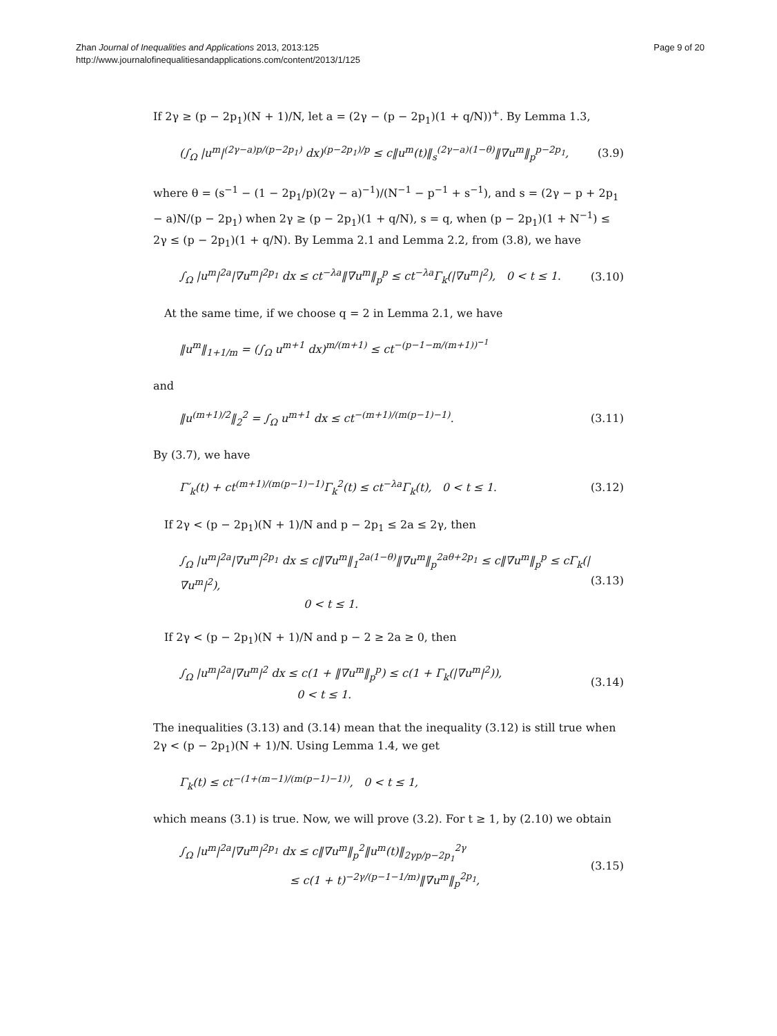Zhan Journal of Inequalities and Applications 2013, 2013:125
http://www.journalofinequalitiesandapplications.com/content/2013/1/125
Page 9 of 20
If 2γ ≥ (p − 2p<sub>1</sub>)(N + 1)/N, let a = (2γ − (p − 2p<sub>1</sub>)(1 + q/N))<sup>+</sup>. By Lemma 1.3,
(∫<sub>Ω</sub> |u<sup>m</sup>|<sup>(2γ−a)p/(p−2p<sub>1</sub>)</sup> dx)<sup>(p−2p<sub>1</sub>)/p</sup> ≤ c‖u<sup>m</sup>(t)‖<sub>s</sub><sup>(2γ−a)(1−θ)</sup>‖∇u<sup>m</sup>‖<sub>p</sub><sup>p−2p<sub>1</sub></sup>, (3.9)
where θ = (s<sup>−1</sup> − (1 − 2p<sub>1</sub>/p)(2γ − a)<sup>−1</sup>)/(N<sup>−1</sup> − p<sup>−1</sup> + s<sup>−1</sup>), and s = (2γ − p + 2p<sub>1</sub> − a)N/(p − 2p<sub>1</sub>) when 2γ ≥ (p − 2p<sub>1</sub>)(1 + q/N), s = q, when (p − 2p<sub>1</sub>)(1 + N<sup>−1</sup>) ≤ 2γ ≤ (p − 2p<sub>1</sub>)(1 + q/N). By Lemma 2.1 and Lemma 2.2, from (3.8), we have
∫<sub>Ω</sub> |u<sup>m</sup>|<sup>2a</sup>|∇u<sup>m</sup>|<sup>2p<sub>1</sub></sup> dx ≤ ct<sup>−λa</sup>‖∇u<sup>m</sup>‖<sub>p</sub><sup>p</sup> ≤ ct<sup>−λa</sup>Γ<sub>k</sub>(|∇u<sup>m</sup>|<sup>2</sup>), 0 < t ≤ 1. (3.10)
At the same time, if we choose q = 2 in Lemma 2.1, we have
‖u<sup>m</sup>‖<sub>1+1/m</sub> = (∫<sub>Ω</sub> u<sup>m+1</sup> dx)<sup>m/(m+1)</sup> ≤ ct<sup>−(p−1−m/(m+1))<sup>−1</sup></sup>
and
‖u<sup>(m+1)/2</sup>‖<sub>2</sub><sup>2</sup> = ∫<sub>Ω</sub> u<sup>m+1</sup> dx ≤ ct<sup>−(m+1)/(m(p−1)−1)</sup>. (3.11)
By (3.7), we have
Γ′<sub>k</sub>(t) + ct<sup>(m+1)/(m(p−1)−1)</sup>Γ<sub>k</sub><sup>2</sup>(t) ≤ ct<sup>−λa</sup>Γ<sub>k</sub>(t), 0 < t ≤ 1. (3.12)
If 2γ < (p − 2p<sub>1</sub>)(N + 1)/N and p − 2p<sub>1</sub> ≤ 2a ≤ 2γ, then
∫<sub>Ω</sub> |u<sup>m</sup>|<sup>2a</sup>|∇u<sup>m</sup>|<sup>2p<sub>1</sub></sup> dx ≤ c‖∇u<sup>m</sup>‖<sub>1</sub><sup>2a(1−θ)</sup>‖∇u<sup>m</sup>‖<sub>p</sub><sup>2aθ+2p<sub>1</sub></sup> ≤ c‖∇u<sup>m</sup>‖<sub>p</sub><sup>p</sup> ≤ cΓ<sub>k</sub>(|∇u<sup>m</sup>|<sup>2</sup>),
0 < t ≤ 1. (3.13)
If 2γ < (p − 2p<sub>1</sub>)(N + 1)/N and p − 2 ≥ 2a ≥ 0, then
∫<sub>Ω</sub> |u<sup>m</sup>|<sup>2a</sup>|∇u<sup>m</sup>|<sup>2</sup> dx ≤ c(1 + ‖∇u<sup>m</sup>‖<sub>p</sub><sup>p</sup>) ≤ c(1 + Γ<sub>k</sub>(|∇u<sup>m</sup>|<sup>2</sup>)),
0 < t ≤ 1. (3.14)
The inequalities (3.13) and (3.14) mean that the inequality (3.12) is still true when 2γ < (p − 2p<sub>1</sub>)(N + 1)/N. Using Lemma 1.4, we get
Γ<sub>k</sub>(t) ≤ ct<sup>−(1+(m−1)/(m(p−1)−1))</sup>, 0 < t ≤ 1,
which means (3.1) is true. Now, we will prove (3.2). For t ≥ 1, by (2.10) we obtain
∫<sub>Ω</sub> |u<sup>m</sup>|<sup>2a</sup>|∇u<sup>m</sup>|<sup>2p<sub>1</sub></sup> dx ≤ c‖∇u<sup>m</sup>‖<sub>p</sub><sup>2</sup>‖u<sup>m</sup>(t)‖<sub>2γp/p−2p<sub>1</sub></sub><sup>2γ</sup>
≤ c(1 + t)<sup>−2γ/(p−1−1/m)</sup>‖∇u<sup>m</sup>‖<sub>p</sub><sup>2p<sub>1</sub></sup>, (3.15)